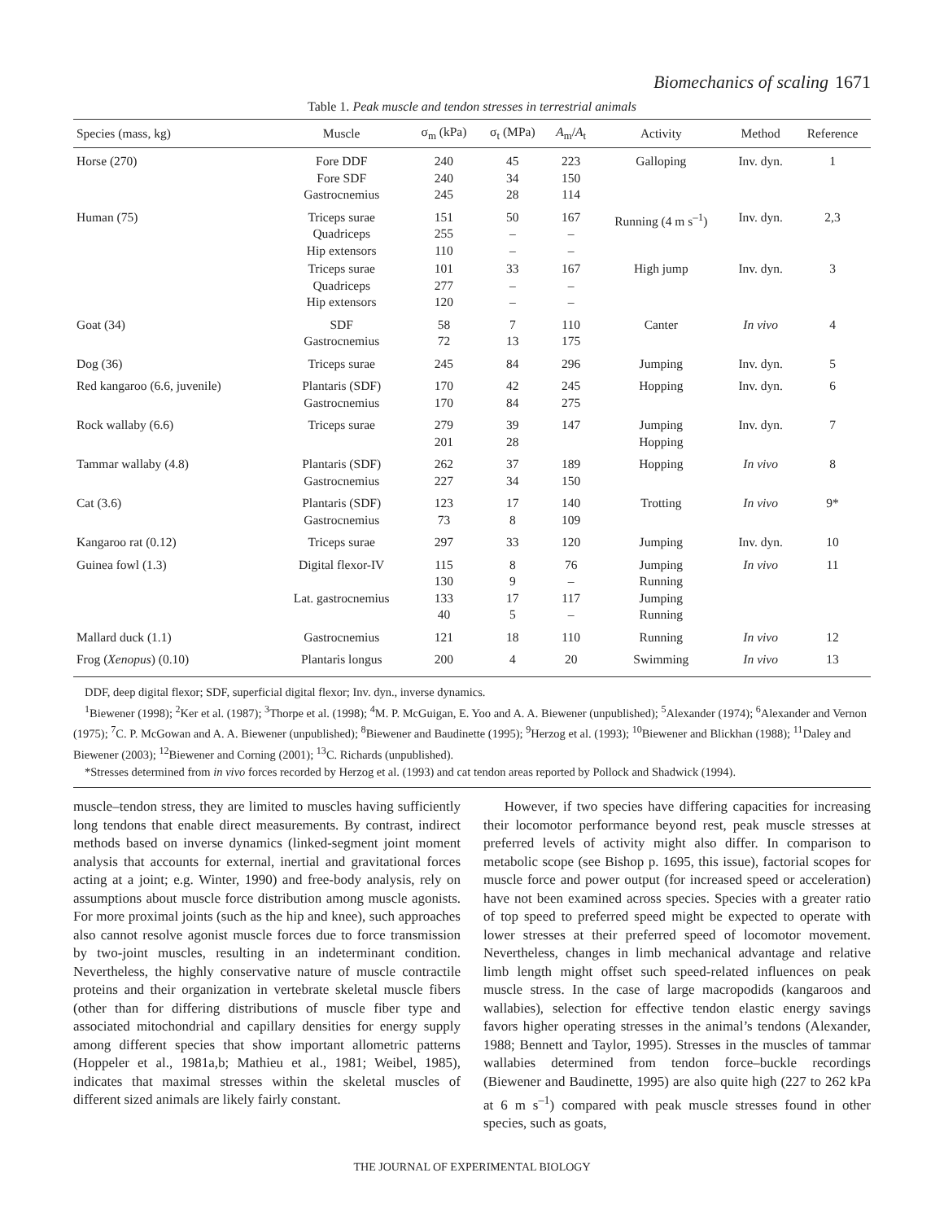Biomechanics of scaling 1671
Table 1. Peak muscle and tendon stresses in terrestrial animals
| Species (mass, kg) | Muscle | σ<sub>m</sub> (kPa) | σ<sub>t</sub> (MPa) | A<sub>m</sub>/ A<sub>t</sub> | Activity | Method | Reference |
| --- | --- | --- | --- | --- | --- | --- | --- |
| Horse (270) | Fore DDF Fore SDF Gastrocnemius | 240 240 245 | 45 34 28 | 223 150 114 | Galloping | Inv. dyn. | 1 |
| Human (75) | Triceps surae Quadriceps Hip extensors | 151 255 110 | 50 – – | 167 – – | Running (4 m s<sup>–1</sup>) | Inv. dyn. | 2,3 |
| | Triceps surae Quadriceps Hip extensors | 101 277 120 | 33 – – | 167 – – | High jump | Inv. dyn. | 3 |
| Goat (34) | SDF Gastrocnemius | 58 72 | 7 13 | 110 175 | Canter | In vivo | 4 |
| Dog (36) | Triceps surae | 245 | 84 | 296 | Jumping | Inv. dyn. | 5 |
| Red kangaroo (6.6, juvenile) | Plantaris (SDF) Gastrocnemius | 170 170 | 42 84 | 245 275 | Hopping | Inv. dyn. | 6 |
| Rock wallaby (6.6) | Triceps surae | 279 201 | 39 28 | 147 | Jumping Hopping | Inv. dyn. | 7 |
| Tammar wallaby (4.8) | Plantaris (SDF) Gastrocnemius | 262 227 | 37 34 | 189 150 | Hopping | In vivo | 8 |
| Cat (3.6) | Plantaris (SDF) Gastrocnemius | 123 73 | 17 8 | 140 109 | Trotting | In vivo | 9* |
| Kangaroo rat (0.12) | Triceps surae | 297 | 33 | 120 | Jumping | Inv. dyn. | 10 |
| Guinea fowl (1.3) | Digital flexor-IV Lat. gastrocnemius | 115 130 133 40 | 8 9 17 5 | 76 – 117 – | Jumping Running Jumping Running | In vivo | 11 |
| Mallard duck (1.1) | Gastrocnemius | 121 | 18 | 110 | Running | In vivo | 12 |
| Frog ( Xenopus ) (0.10) | Plantaris longus | 200 | 4 | 20 | Swimming | In vivo | 13 |
DDF, deep digital flexor; SDF, superficial digital flexor; Inv. dyn., inverse dynamics.
<sup>1</sup> Biewener (1998); <sup>2</sup>Ker et al. (1987); <sup>3</sup>Thorpe et al. (1998); <sup>4</sup>M. P. McGuigan, E. Yoo and A. A. Biewener (unpublished); <sup>5</sup>Alexander (1974); <sup>6</sup>Alexander and Vernon (1975); <sup>7</sup>C. P. McGowan and A. A. Biewener (unpublished); <sup>8</sup>Biewener and Baudinette (1995); <sup>9</sup>Herzog et al. (1993); <sup>10</sup>Biewener and Blickhan (1988); <sup>11</sup>Daley and Biewener (2003); <sup>12</sup>Biewener and Corning (2001); <sup>13</sup>C. Richards (unpublished).
*Stresses determined from in vivo forces recorded by Herzog et al. (1993) and cat tendon areas reported by Pollock and Shadwick (1994).
muscle–tendon stress, they are limited to muscles having sufficiently long tendons that enable direct measurements. By contrast, indirect methods based on inverse dynamics (linked-segment joint moment analysis that accounts for external, inertial and gravitational forces acting at a joint; e.g. Winter, 1990) and free-body analysis, rely on assumptions about muscle force distribution among muscle agonists. For more proximal joints (such as the hip and knee), such approaches also cannot resolve agonist muscle forces due to force transmission by two-joint muscles, resulting in an indeterminant condition. Nevertheless, the highly conservative nature of muscle contractile proteins and their organization in vertebrate skeletal muscle fibers (other than for differing distributions of muscle fiber type and associated mitochondrial and capillary densities for energy supply among different species that show important allometric patterns (Hoppeler et al., 1981a,b; Mathieu et al., 1981; Weibel, 1985), indicates that maximal stresses within the skeletal muscles of different sized animals are likely fairly constant.
However, if two species have differing capacities for increasing their locomotor performance beyond rest, peak muscle stresses at preferred levels of activity might also differ. In comparison to metabolic scope (see Bishop p. 1695, this issue), factorial scopes for muscle force and power output (for increased speed or acceleration) have not been examined across species. Species with a greater ratio of top speed to preferred speed might be expected to operate with lower stresses at their preferred speed of locomotor movement. Nevertheless, changes in limb mechanical advantage and relative limb length might offset such speed-related influences on peak muscle stress. In the case of large macropodids (kangaroos and wallabies), selection for effective tendon elastic energy savings favors higher operating stresses in the animal’s tendons (Alexander, 1988; Bennett and Taylor, 1995). Stresses in the muscles of tammar wallabies determined from tendon force–buckle recordings (Biewener and Baudinette, 1995) are also quite high (227 to 262 kPa at 6 m s<sup>–1</sup>) compared with peak muscle stresses found in other species, such as goats,
THE JOURNAL OF EXPERIMENTAL BIOLOGY